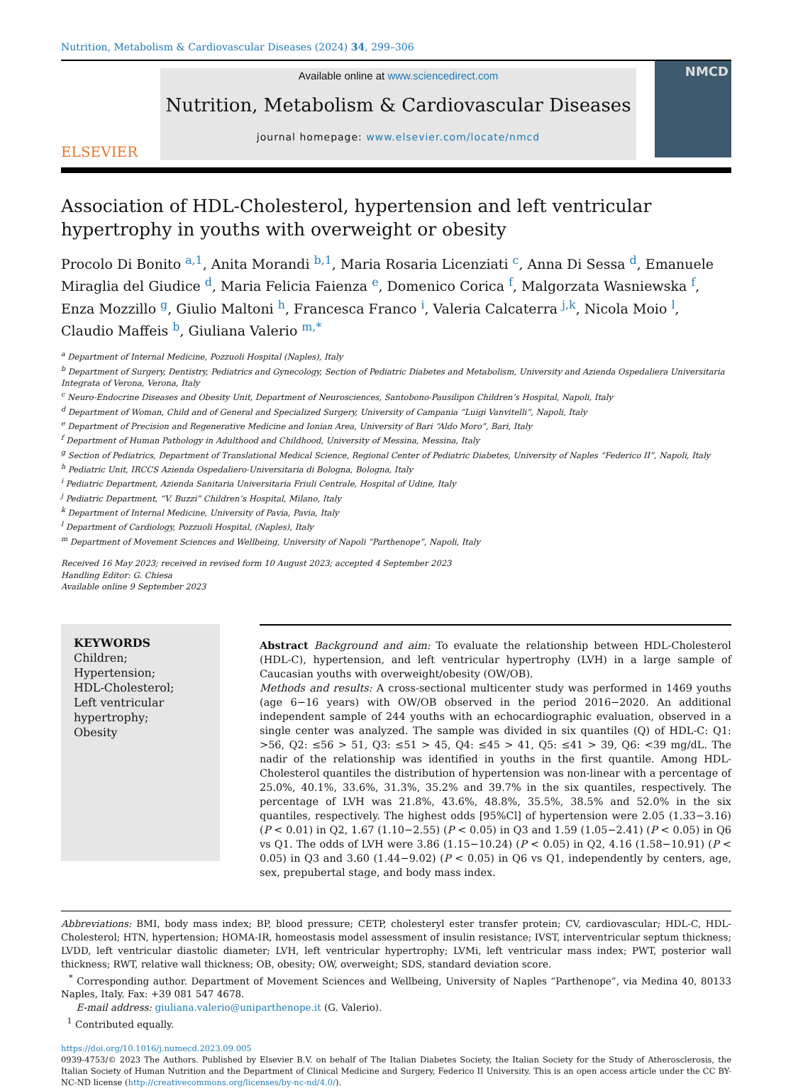Nutrition, Metabolism & Cardiovascular Diseases (2024) 34, 299–306
ELSEVIER
Available online at www.sciencedirect.com
Nutrition, Metabolism & Cardiovascular Diseases
journal homepage: www.elsevier.com/locate/nmcd
NMCD
Association of HDL-Cholesterol, hypertension and left ventricular hypertrophy in youths with overweight or obesity
Procolo Di Bonito <sup>a,1</sup>, Anita Morandi <sup>b,1</sup>, Maria Rosaria Licenziati <sup>c</sup>, Anna Di Sessa <sup>d</sup>, Emanuele Miraglia del Giudice <sup>d</sup>, Maria Felicia Faienza <sup>e</sup>, Domenico Corica <sup>f</sup>, Malgorzata Wasniewska <sup>f</sup>, Enza Mozzillo <sup>g</sup>, Giulio Maltoni <sup>h</sup>, Francesca Franco <sup>i</sup>, Valeria Calcaterra <sup>j,k</sup>, Nicola Moio <sup>l</sup>, Claudio Maffeis <sup>b</sup>, Giuliana Valerio <sup>m,*</sup>
<sup>a</sup> Department of Internal Medicine, Pozzuoli Hospital (Naples), Italy
<sup>b</sup> Department of Surgery, Dentistry, Pediatrics and Gynecology, Section of Pediatric Diabetes and Metabolism, University and Azienda Ospedaliera Universitaria Integrata of Verona, Verona, Italy
<sup>c</sup> Neuro-Endocrine Diseases and Obesity Unit, Department of Neurosciences, Santobono-Pausilipon Children’s Hospital, Napoli, Italy
<sup>d</sup> Department of Woman, Child and of General and Specialized Surgery, University of Campania “Luigi Vanvitelli”, Napoli, Italy
<sup>e</sup> Department of Precision and Regenerative Medicine and Ionian Area, University of Bari “Aldo Moro”, Bari, Italy
<sup>f</sup> Department of Human Pathology in Adulthood and Childhood, University of Messina, Messina, Italy
<sup>g</sup> Section of Pediatrics, Department of Translational Medical Science, Regional Center of Pediatric Diabetes, University of Naples “Federico II”, Napoli, Italy
<sup>h</sup> Pediatric Unit, IRCCS Azienda Ospedaliero-Universitaria di Bologna, Bologna, Italy
<sup>i</sup> Pediatric Department, Azienda Sanitaria Universitaria Friuli Centrale, Hospital of Udine, Italy
<sup>j</sup> Pediatric Department, “V. Buzzi” Children’s Hospital, Milano, Italy
<sup>k</sup> Department of Internal Medicine, University of Pavia, Pavia, Italy
<sup>l</sup> Department of Cardiology, Pozzuoli Hospital, (Naples), Italy
<sup>m</sup> Department of Movement Sciences and Wellbeing, University of Napoli “Parthenope”, Napoli, Italy
Received 16 May 2023; received in revised form 10 August 2023; accepted 4 September 2023
Handling Editor: G. Chiesa
Available online 9 September 2023
KEYWORDS
Children;
Hypertension;
HDL-Cholesterol;
Left ventricular hypertrophy;
Obesity
Abstract Background and aim: To evaluate the relationship between HDL-Cholesterol (HDL-C), hypertension, and left ventricular hypertrophy (LVH) in a large sample of Caucasian youths with overweight/obesity (OW/OB).
Methods and results: A cross-sectional multicenter study was performed in 1469 youths (age 6−16 years) with OW/OB observed in the period 2016−2020. An additional independent sample of 244 youths with an echocardiographic evaluation, observed in a single center was analyzed. The sample was divided in six quantiles (Q) of HDL-C: Q1: >56, Q2: ≤56 > 51, Q3: ≤51 > 45, Q4: ≤45 > 41, Q5: ≤41 > 39, Q6: <39 mg/dL. The nadir of the relationship was identified in youths in the first quantile. Among HDL-Cholesterol quantiles the distribution of hypertension was non-linear with a percentage of 25.0%, 40.1%, 33.6%, 31.3%, 35.2% and 39.7% in the six quantiles, respectively. The percentage of LVH was 21.8%, 43.6%, 48.8%, 35.5%, 38.5% and 52.0% in the six quantiles, respectively. The highest odds [95%Cl] of hypertension were 2.05 (1.33−3.16) (P < 0.01) in Q2, 1.67 (1.10−2.55) (P < 0.05) in Q3 and 1.59 (1.05−2.41) (P < 0.05) in Q6 vs Q1. The odds of LVH were 3.86 (1.15−10.24) (P < 0.05) in Q2, 4.16 (1.58−10.91) (P < 0.05) in Q3 and 3.60 (1.44−9.02) (P < 0.05) in Q6 vs Q1, independently by centers, age, sex, prepubertal stage, and body mass index.
Abbreviations: BMI, body mass index; BP, blood pressure; CETP, cholesteryl ester transfer protein; CV, cardiovascular; HDL-C, HDL-Cholesterol; HTN, hypertension; HOMA-IR, homeostasis model assessment of insulin resistance; IVST, interventricular septum thickness; LVDD, left ventricular diastolic diameter; LVH, left ventricular hypertrophy; LVMi, left ventricular mass index; PWT, posterior wall thickness; RWT, relative wall thickness; OB, obesity; OW, overweight; SDS, standard deviation score.
<sup>*</sup> Corresponding author. Department of Movement Sciences and Wellbeing, University of Naples “Parthenope”, via Medina 40, 80133 Naples, Italy. Fax: +39 081 547 4678.
E-mail address: giuliana.valerio@uniparthenope.it (G. Valerio).
<sup>1</sup> Contributed equally.
https://doi.org/10.1016/j.numecd.2023.09.005
0939-4753/© 2023 The Authors. Published by Elsevier B.V. on behalf of The Italian Diabetes Society, the Italian Society for the Study of Atherosclerosis, the Italian Society of Human Nutrition and the Department of Clinical Medicine and Surgery, Federico II University. This is an open access article under the CC BY-NC-ND license (http://creativecommons.org/licenses/by-nc-nd/4.0/).